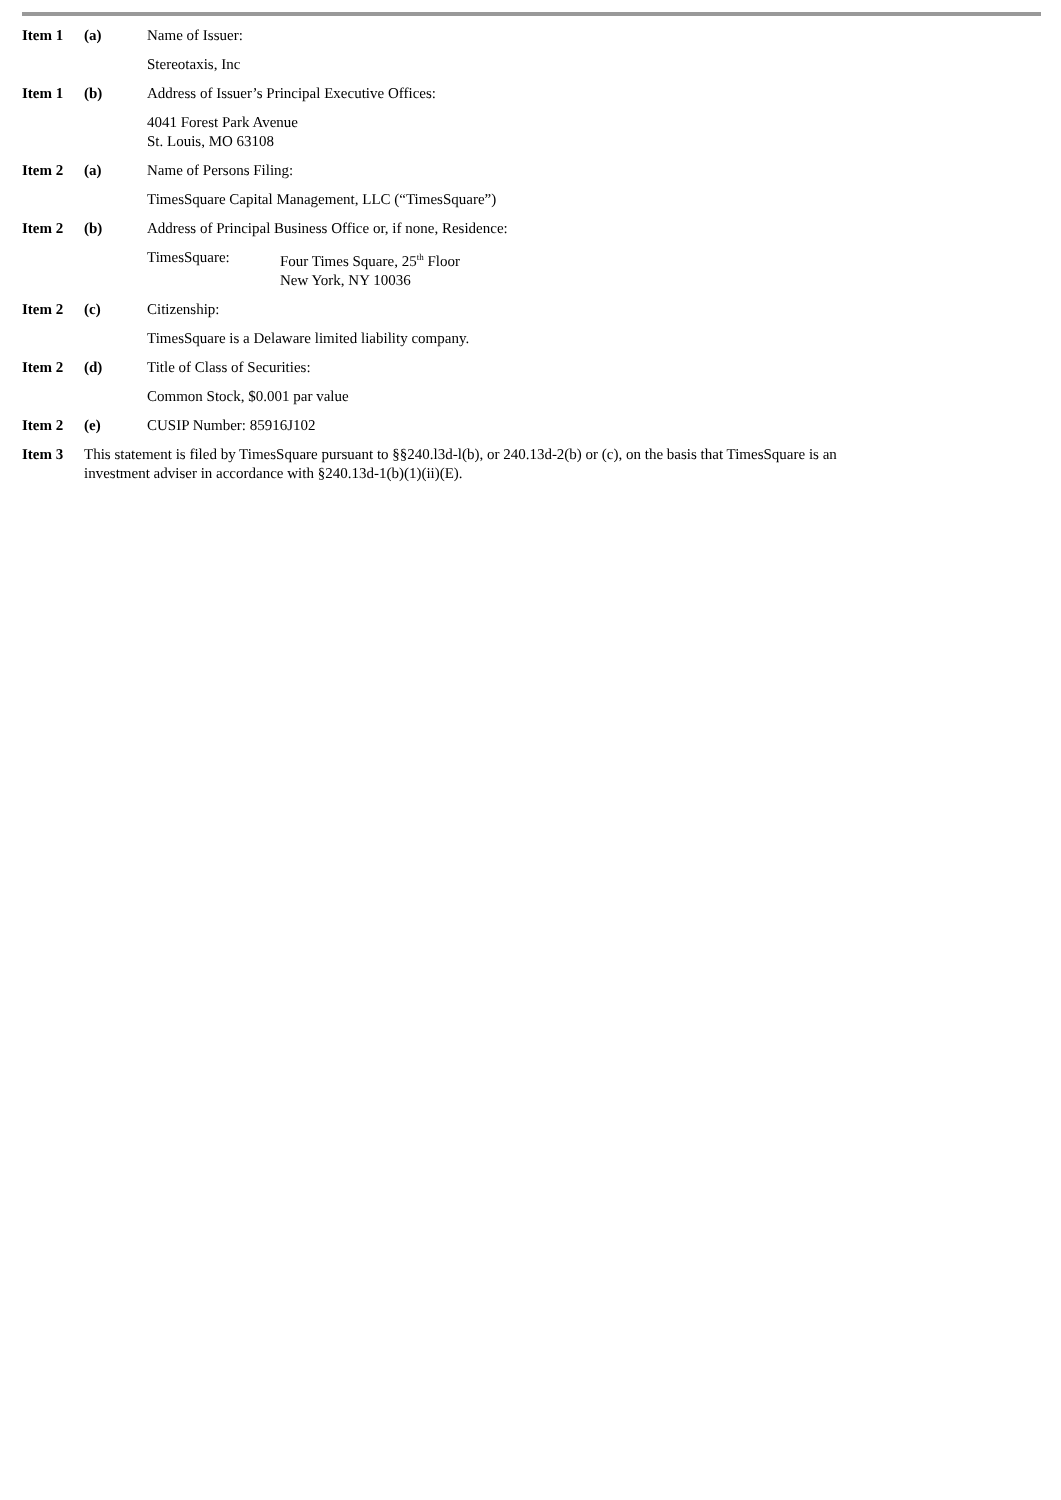Item 1 (a) Name of Issuer:
Stereotaxis, Inc
Item 1 (b) Address of Issuer’s Principal Executive Offices:
4041 Forest Park Avenue
St. Louis, MO 63108
Item 2 (a) Name of Persons Filing:
TimesSquare Capital Management, LLC (“TimesSquare”)
Item 2 (b) Address of Principal Business Office or, if none, Residence:
TimesSquare: Four Times Square, 25<sup>th</sup> Floor
New York, NY 10036
Item 2 (c) Citizenship:
TimesSquare is a Delaware limited liability company.
Item 2 (d) Title of Class of Securities:
Common Stock, $0.001 par value
Item 2 (e) CUSIP Number: 85916J102
Item 3 This statement is filed by TimesSquare pursuant to §§240.l3d-l(b), or 240.13d-2(b) or (c), on the basis that TimesSquare is an
investment adviser in accordance with §240.13d-1(b)(1)(ii)(E).